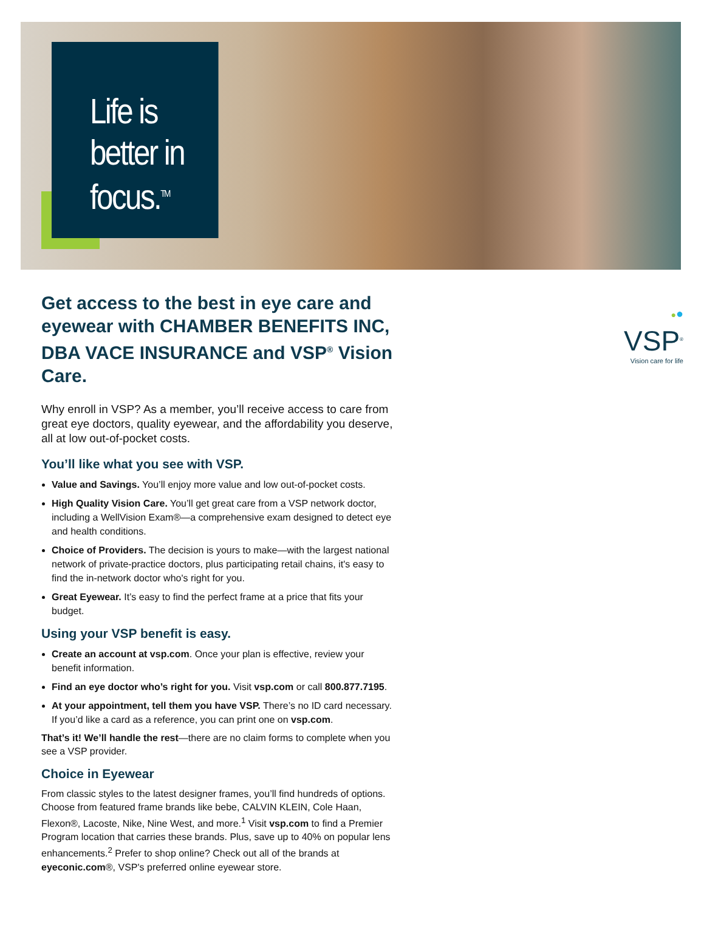Life is better in focus.<sup>TM</sup>
Get access to the best in eye care and eyewear with CHAMBER BENEFITS INC, DBA VACE INSURANCE and VSP<sup>®</sup> Vision Care.
Why enroll in VSP? As a member, you’ll receive access to care from great eye doctors, quality eyewear, and the affordability you deserve, all at low out-of-pocket costs.
You’ll like what you see with VSP.
Value and Savings. You’ll enjoy more value and low out-of-pocket costs.
High Quality Vision Care. You’ll get great care from a VSP network doctor, including a WellVision Exam®—a comprehensive exam designed to detect eye and health conditions.
Choice of Providers. The decision is yours to make—with the largest national network of private-practice doctors, plus participating retail chains, it's easy to find the in-network doctor who's right for you.
Great Eyewear. It’s easy to find the perfect frame at a price that fits your budget.
Using your VSP benefit is easy.
Create an account at vsp.com. Once your plan is effective, review your benefit information.
Find an eye doctor who’s right for you. Visit vsp.com or call 800.877.7195.
At your appointment, tell them you have VSP. There’s no ID card necessary. If you’d like a card as a reference, you can print one on vsp.com.
That’s it! We’ll handle the rest—there are no claim forms to complete when you see a VSP provider.
Choice in Eyewear
From classic styles to the latest designer frames, you’ll find hundreds of options. Choose from featured frame brands like bebe, CALVIN KLEIN, Cole Haan, Flexon®, Lacoste, Nike, Nine West, and more.<sup>1</sup> Visit vsp.com to find a Premier Program location that carries these brands. Plus, save up to 40% on popular lens enhancements.<sup>2</sup> Prefer to shop online? Check out all of the brands at eyeconic.com®, VSP's preferred online eyewear store.
●●
VSP<sup>®</sup>
Vision care for life